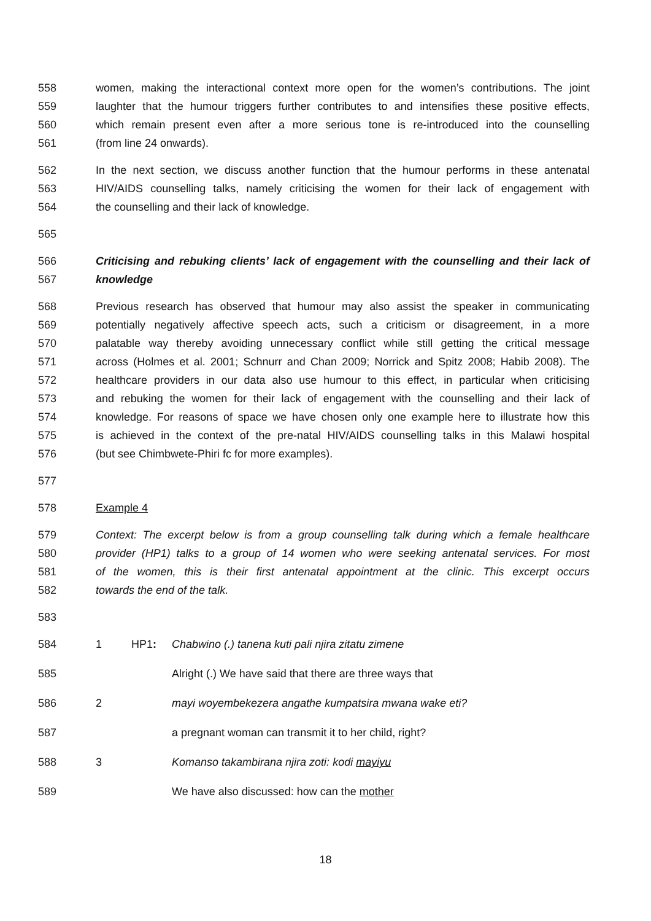558 women, making the interactional context more open for the women’s contributions. The joint
559 laughter that the humour triggers further contributes to and intensifies these positive effects,
560 which remain present even after a more serious tone is re-introduced into the counselling
561 (from line 24 onwards).
562 In the next section, we discuss another function that the humour performs in these antenatal
563 HIV/AIDS counselling talks, namely criticising the women for their lack of engagement with
564 the counselling and their lack of knowledge.
565
566 Criticising and rebuking clients’ lack of engagement with the counselling and their lack of
567 knowledge
568 Previous research has observed that humour may also assist the speaker in communicating
569 potentially negatively affective speech acts, such a criticism or disagreement, in a more
570 palatable way thereby avoiding unnecessary conflict while still getting the critical message
571 across (Holmes et al. 2001; Schnurr and Chan 2009; Norrick and Spitz 2008; Habib 2008). The
572 healthcare providers in our data also use humour to this effect, in particular when criticising
573 and rebuking the women for their lack of engagement with the counselling and their lack of
574 knowledge. For reasons of space we have chosen only one example here to illustrate how this
575 is achieved in the context of the pre-natal HIV/AIDS counselling talks in this Malawi hospital
576 (but see Chimbwete-Phiri fc for more examples).
577
578 Example 4
579 Context: The excerpt below is from a group counselling talk during which a female healthcare
580 provider (HP1) talks to a group of 14 women who were seeking antenatal services. For most
581 of the women, this is their first antenatal appointment at the clinic. This excerpt occurs
582 towards the end of the talk.
583
584 1 HP1: Chabwino (.) tanena kuti pali njira zitatu zimene
585 Alright (.) We have said that there are three ways that
586 2 mayi woyembekezera angathe kumpatsira mwana wake eti?
587 a pregnant woman can transmit it to her child, right?
588 3 Komanso takambirana njira zoti: kodi mayiyu
589 We have also discussed: how can the mother
18